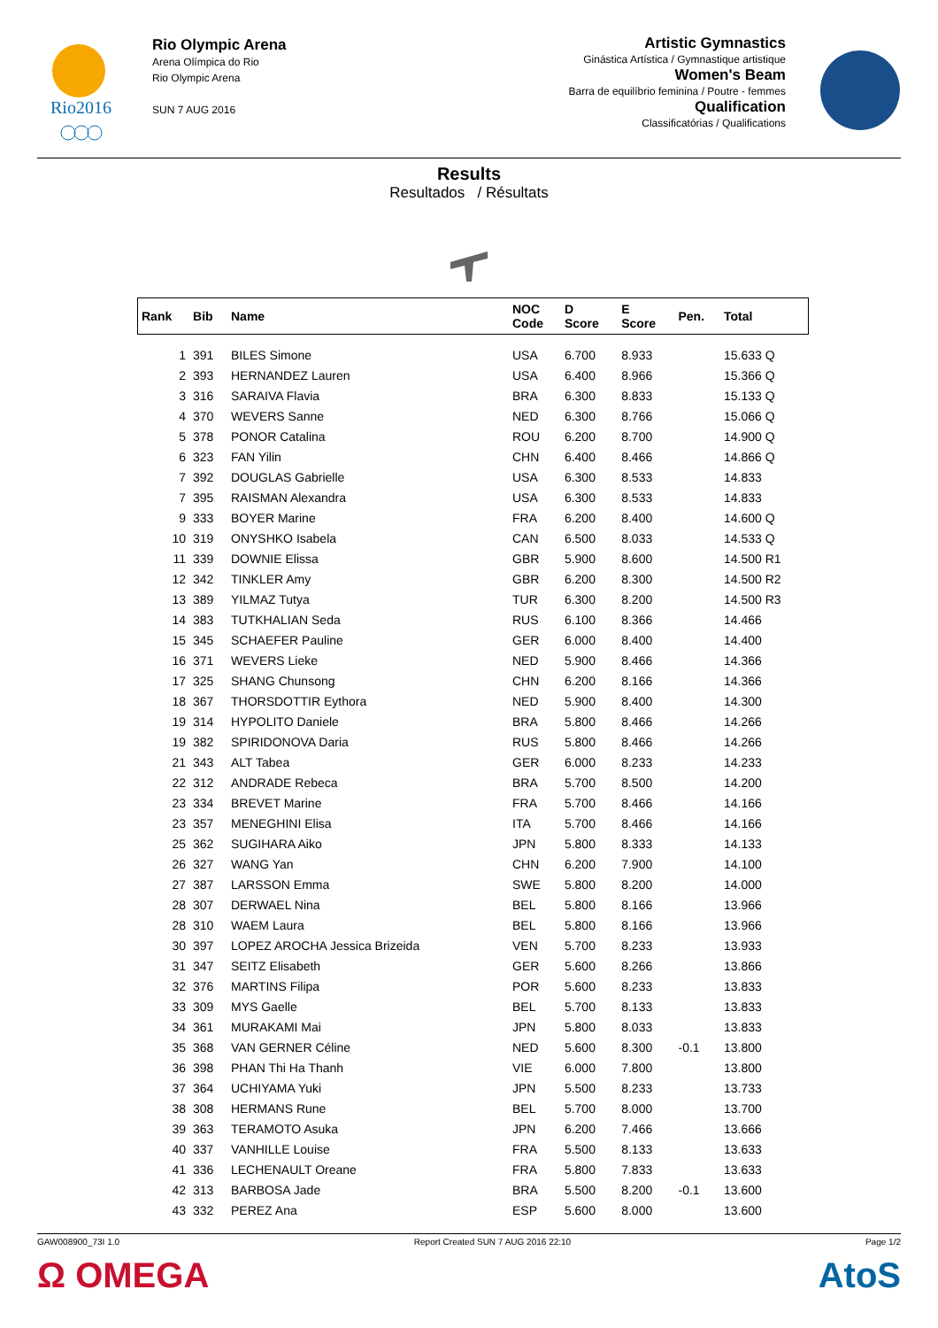Rio2016
Rio Olympic Arena
Arena Olímpica do Rio
Rio Olympic Arena
SUN 7 AUG 2016
Artistic Gymnastics
Ginástica Artística / Gymnastique artistique
Women's Beam
Barra de equilíbrio feminina / Poutre - femmes
Qualification
Classificatórias / Qualifications
Results
Resultados / Résultats
| Rank | Bib | Name | NOC Code | D Score | E Score | Pen. | Total |
| --- | --- | --- | --- | --- | --- | --- | --- |
| 1 | 391 | BILES Simone | USA | 6.700 | 8.933 | | 15.633 Q |
| 2 | 393 | HERNANDEZ Lauren | USA | 6.400 | 8.966 | | 15.366 Q |
| 3 | 316 | SARAIVA Flavia | BRA | 6.300 | 8.833 | | 15.133 Q |
| 4 | 370 | WEVERS Sanne | NED | 6.300 | 8.766 | | 15.066 Q |
| 5 | 378 | PONOR Catalina | ROU | 6.200 | 8.700 | | 14.900 Q |
| 6 | 323 | FAN Yilin | CHN | 6.400 | 8.466 | | 14.866 Q |
| 7 | 392 | DOUGLAS Gabrielle | USA | 6.300 | 8.533 | | 14.833 |
| 7 | 395 | RAISMAN Alexandra | USA | 6.300 | 8.533 | | 14.833 |
| 9 | 333 | BOYER Marine | FRA | 6.200 | 8.400 | | 14.600 Q |
| 10 | 319 | ONYSHKO Isabela | CAN | 6.500 | 8.033 | | 14.533 Q |
| 11 | 339 | DOWNIE Elissa | GBR | 5.900 | 8.600 | | 14.500 R1 |
| 12 | 342 | TINKLER Amy | GBR | 6.200 | 8.300 | | 14.500 R2 |
| 13 | 389 | YILMAZ Tutya | TUR | 6.300 | 8.200 | | 14.500 R3 |
| 14 | 383 | TUTKHALIAN Seda | RUS | 6.100 | 8.366 | | 14.466 |
| 15 | 345 | SCHAEFER Pauline | GER | 6.000 | 8.400 | | 14.400 |
| 16 | 371 | WEVERS Lieke | NED | 5.900 | 8.466 | | 14.366 |
| 17 | 325 | SHANG Chunsong | CHN | 6.200 | 8.166 | | 14.366 |
| 18 | 367 | THORSDOTTIR Eythora | NED | 5.900 | 8.400 | | 14.300 |
| 19 | 314 | HYPOLITO Daniele | BRA | 5.800 | 8.466 | | 14.266 |
| 19 | 382 | SPIRIDONOVA Daria | RUS | 5.800 | 8.466 | | 14.266 |
| 21 | 343 | ALT Tabea | GER | 6.000 | 8.233 | | 14.233 |
| 22 | 312 | ANDRADE Rebeca | BRA | 5.700 | 8.500 | | 14.200 |
| 23 | 334 | BREVET Marine | FRA | 5.700 | 8.466 | | 14.166 |
| 23 | 357 | MENEGHINI Elisa | ITA | 5.700 | 8.466 | | 14.166 |
| 25 | 362 | SUGIHARA Aiko | JPN | 5.800 | 8.333 | | 14.133 |
| 26 | 327 | WANG Yan | CHN | 6.200 | 7.900 | | 14.100 |
| 27 | 387 | LARSSON Emma | SWE | 5.800 | 8.200 | | 14.000 |
| 28 | 307 | DERWAEL Nina | BEL | 5.800 | 8.166 | | 13.966 |
| 28 | 310 | WAEM Laura | BEL | 5.800 | 8.166 | | 13.966 |
| 30 | 397 | LOPEZ AROCHA Jessica Brizeida | VEN | 5.700 | 8.233 | | 13.933 |
| 31 | 347 | SEITZ Elisabeth | GER | 5.600 | 8.266 | | 13.866 |
| 32 | 376 | MARTINS Filipa | POR | 5.600 | 8.233 | | 13.833 |
| 33 | 309 | MYS Gaelle | BEL | 5.700 | 8.133 | | 13.833 |
| 34 | 361 | MURAKAMI Mai | JPN | 5.800 | 8.033 | | 13.833 |
| 35 | 368 | VAN GERNER Céline | NED | 5.600 | 8.300 | -0.1 | 13.800 |
| 36 | 398 | PHAN Thi Ha Thanh | VIE | 6.000 | 7.800 | | 13.800 |
| 37 | 364 | UCHIYAMA Yuki | JPN | 5.500 | 8.233 | | 13.733 |
| 38 | 308 | HERMANS Rune | BEL | 5.700 | 8.000 | | 13.700 |
| 39 | 363 | TERAMOTO Asuka | JPN | 6.200 | 7.466 | | 13.666 |
| 40 | 337 | VANHILLE Louise | FRA | 5.500 | 8.133 | | 13.633 |
| 41 | 336 | LECHENAULT Oreane | FRA | 5.800 | 7.833 | | 13.633 |
| 42 | 313 | BARBOSA Jade | BRA | 5.500 | 8.200 | -0.1 | 13.600 |
| 43 | 332 | PEREZ Ana | ESP | 5.600 | 8.000 | | 13.600 |
GAW008900_73I 1.0 Report Created SUN 7 AUG 2016 22:10 Page 1/2
Ω OMEGA AtoS